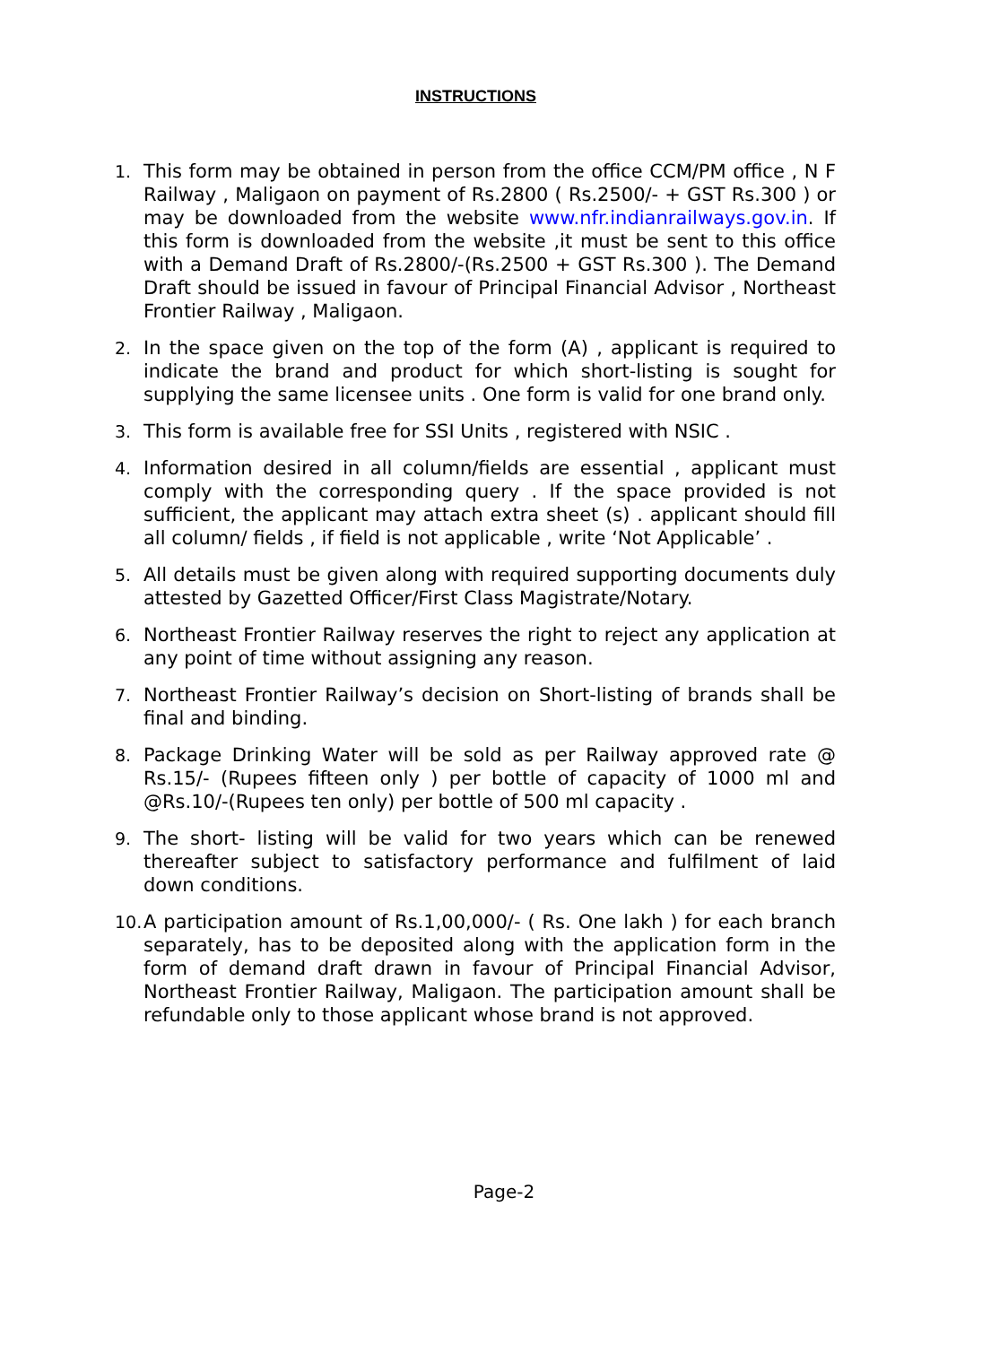INSTRUCTIONS
1. This form may be obtained in person from the office CCM/PM office , N F Railway , Maligaon on payment of Rs.2800 ( Rs.2500/- + GST Rs.300 ) or may be downloaded from the website www.nfr.indianrailways.gov.in. If this form is downloaded from the website ,it must be sent to this office with a Demand Draft of Rs.2800/-(Rs.2500 + GST Rs.300 ). The Demand Draft should be issued in favour of Principal Financial Advisor , Northeast Frontier Railway , Maligaon.
2. In the space given on the top of the form (A) , applicant is required to indicate the brand and product for which short-listing is sought for supplying the same licensee units . One form is valid for one brand only.
3. This form is available free for SSI Units , registered with NSIC .
4. Information desired in all column/fields are essential , applicant must comply with the corresponding query . If the space provided is not sufficient, the applicant may attach extra sheet (s) . applicant should fill all column/ fields , if field is not applicable , write ‘Not Applicable’ .
5. All details must be given along with required supporting documents duly attested by Gazetted Officer/First Class Magistrate/Notary.
6. Northeast Frontier Railway reserves the right to reject any application at any point of time without assigning any reason.
7. Northeast Frontier Railway’s decision on Short-listing of brands shall be final and binding.
8. Package Drinking Water will be sold as per Railway approved rate @ Rs.15/- (Rupees fifteen only ) per bottle of capacity of 1000 ml and @Rs.10/-(Rupees ten only) per bottle of 500 ml capacity .
9. The short- listing will be valid for two years which can be renewed thereafter subject to satisfactory performance and fulfilment of laid down conditions.
10.
A participation amount of Rs.1,00,000/- ( Rs. One lakh ) for each branch separately, has to be deposited along with the application form in the form of demand draft drawn in favour of Principal Financial Advisor, Northeast Frontier Railway, Maligaon. The participation amount shall be refundable only to those applicant whose brand is not approved.
Page-2